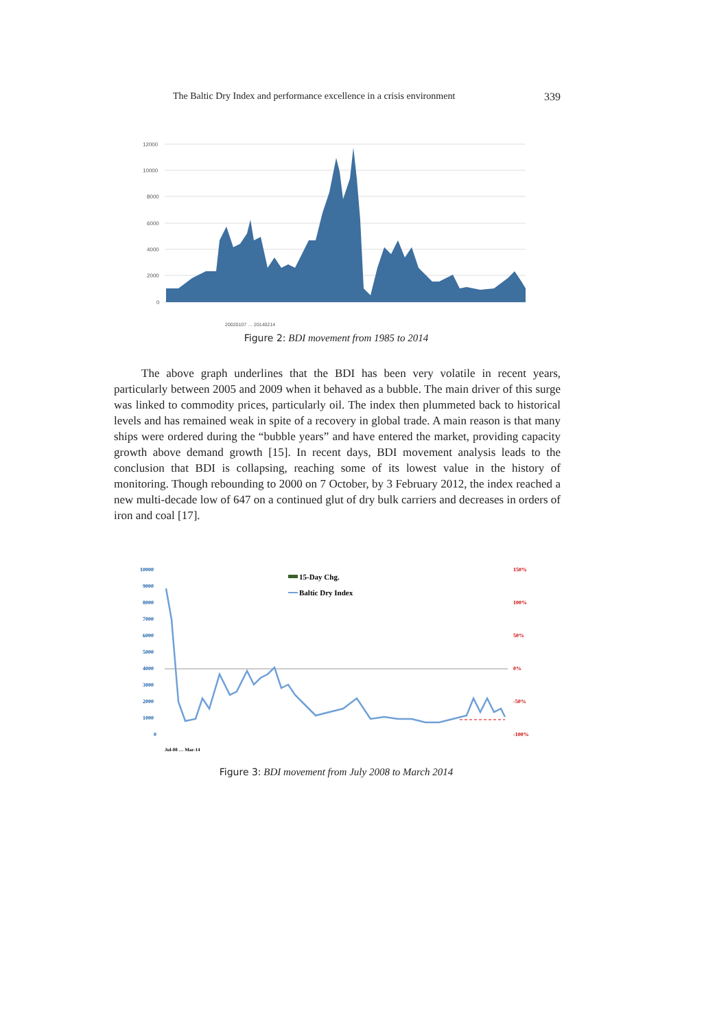The Baltic Dry Index and performance excellence in a crisis environment
339
12000
10000
8000
6000
4000
2000
0
20020107 … 20140214
Figure 2: BDI movement from 1985 to 2014
The above graph underlines that the BDI has been very volatile in recent years, particularly between 2005 and 2009 when it behaved as a bubble. The main driver of this surge was linked to commodity prices, particularly oil. The index then plummeted back to historical levels and has remained weak in spite of a recovery in global trade. A main reason is that many ships were ordered during the “bubble years” and have entered the market, providing capacity growth above demand growth [15]. In recent days, BDI movement analysis leads to the conclusion that BDI is collapsing, reaching some of its lowest value in the history of monitoring. Though rebounding to 2000 on 7 October, by 3 February 2012, the index reached a new multi-decade low of 647 on a continued glut of dry bulk carriers and decreases in orders of iron and coal [17].
10000
9000
8000
7000
6000
5000
4000
3000
2000
1000
0
150%
100%
50%
0%
-50%
-100%
15-Day Chg.
Baltic Dry Index
Jul-08 … Mar-14
Figure 3: BDI movement from July 2008 to March 2014